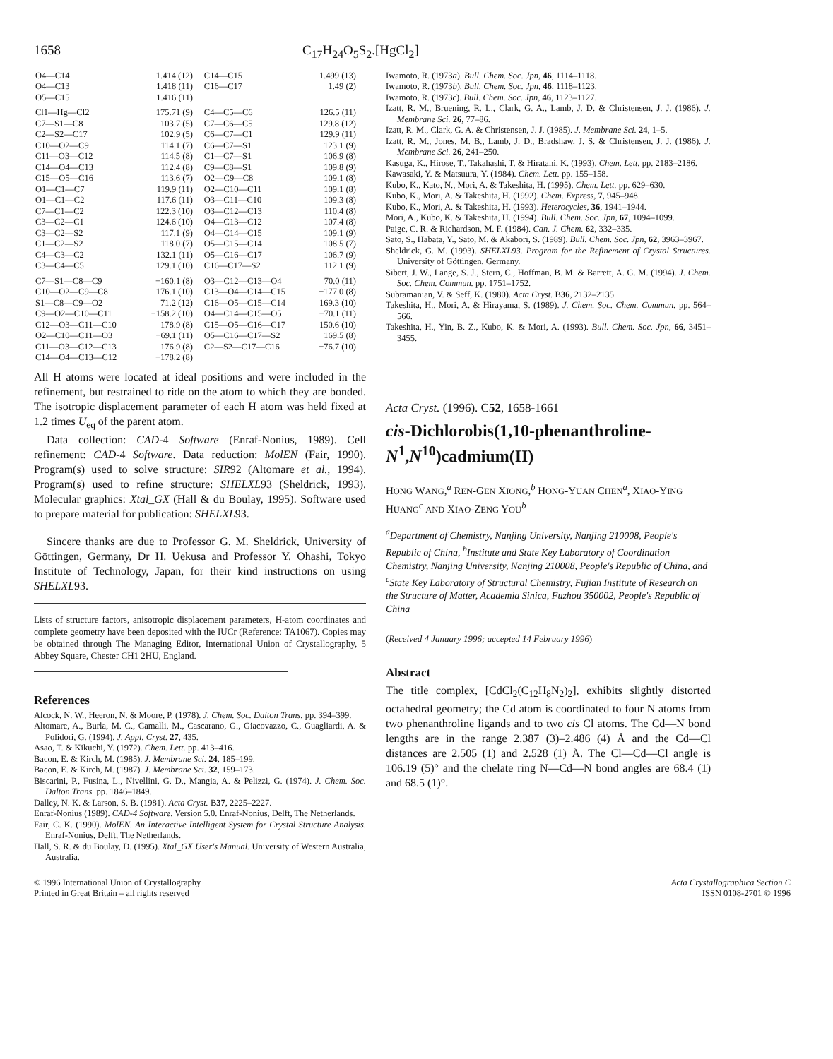1658 C<sub>17</sub>H<sub>24</sub>O<sub>5</sub>S<sub>2</sub>.[HgCl<sub>2</sub>]
| O4—C14 | 1.414 (12) | C14—C15 | 1.499 (13) |
| O4—C13 | 1.418 (11) | C16—C17 | 1.49 (2) |
| O5—C15 | 1.416 (11) | | |
| Cl1—Hg—Cl2 | 175.71 (9) | C4—C5—C6 | 126.5 (11) |
| C7—S1—C8 | 103.7 (5) | C7—C6—C5 | 129.8 (12) |
| C2—S2—C17 | 102.9 (5) | C6—C7—C1 | 129.9 (11) |
| C10—O2—C9 | 114.1 (7) | C6—C7—S1 | 123.1 (9) |
| C11—O3—C12 | 114.5 (8) | C1—C7—S1 | 106.9 (8) |
| C14—O4—C13 | 112.4 (8) | C9—C8—S1 | 109.8 (9) |
| C15—O5—C16 | 113.6 (7) | O2—C9—C8 | 109.1 (8) |
| O1—C1—C7 | 119.9 (11) | O2—C10—C11 | 109.1 (8) |
| O1—C1—C2 | 117.6 (11) | O3—C11—C10 | 109.3 (8) |
| C7—C1—C2 | 122.3 (10) | O3—C12—C13 | 110.4 (8) |
| C3—C2—C1 | 124.6 (10) | O4—C13—C12 | 107.4 (8) |
| C3—C2—S2 | 117.1 (9) | O4—C14—C15 | 109.1 (9) |
| C1—C2—S2 | 118.0 (7) | O5—C15—C14 | 108.5 (7) |
| C4—C3—C2 | 132.1 (11) | O5—C16—C17 | 106.7 (9) |
| C3—C4—C5 | 129.1 (10) | C16—C17—S2 | 112.1 (9) |
| C7—S1—C8—C9 | −160.1 (8) | O3—C12—C13—O4 | 70.0 (11) |
| C10—O2—C9—C8 | 176.1 (10) | C13—O4—C14—C15 | −177.0 (8) |
| S1—C8—C9—O2 | 71.2 (12) | C16—O5—C15—C14 | 169.3 (10) |
| C9—O2—C10—C11 | −158.2 (10) | O4—C14—C15—O5 | −70.1 (11) |
| C12—O3—C11—C10 | 178.9 (8) | C15—O5—C16—C17 | 150.6 (10) |
| O2—C10—C11—O3 | −69.1 (11) | O5—C16—C17—S2 | 169.5 (8) |
| C11—O3—C12—C13 | 176.9 (8) | C2—S2—C17—C16 | −76.7 (10) |
| C14—O4—C13—C12 | −178.2 (8) | | |
All H atoms were located at ideal positions and were included in the refinement, but restrained to ride on the atom to which they are bonded. The isotropic displacement parameter of each H atom was held fixed at 1.2 times U<sub>eq</sub> of the parent atom.
Data collection: CAD-4 Software (Enraf-Nonius, 1989). Cell refinement: CAD-4 Software. Data reduction: MolEN (Fair, 1990). Program(s) used to solve structure: SIR92 (Altomare et al., 1994). Program(s) used to refine structure: SHELXL93 (Sheldrick, 1993). Molecular graphics: Xtal_GX (Hall & du Boulay, 1995). Software used to prepare material for publication: SHELXL93.
Sincere thanks are due to Professor G. M. Sheldrick, University of Göttingen, Germany, Dr H. Uekusa and Professor Y. Ohashi, Tokyo Institute of Technology, Japan, for their kind instructions on using SHELXL93.
Lists of structure factors, anisotropic displacement parameters, H-atom coordinates and complete geometry have been deposited with the IUCr (Reference: TA1067). Copies may be obtained through The Managing Editor, International Union of Crystallography, 5 Abbey Square, Chester CH1 2HU, England.
References
Alcock, N. W., Heeron, N. & Moore, P. (1978). J. Chem. Soc. Dalton Trans. pp. 394–399.
Altomare, A., Burla, M. C., Camalli, M., Cascarano, G., Giacovazzo, C., Guagliardi, A. & Polidori, G. (1994). J. Appl. Cryst. 27, 435.
Asao, T. & Kikuchi, Y. (1972). Chem. Lett. pp. 413–416.
Bacon, E. & Kirch, M. (1985). J. Membrane Sci. 24, 185–199.
Bacon, E. & Kirch, M. (1987). J. Membrane Sci. 32, 159–173.
Biscarini, P., Fusina, L., Nivellini, G. D., Mangia, A. & Pelizzi, G. (1974). J. Chem. Soc. Dalton Trans. pp. 1846–1849.
Dalley, N. K. & Larson, S. B. (1981). Acta Cryst. B37, 2225–2227.
Enraf-Nonius (1989). CAD-4 Software. Version 5.0. Enraf-Nonius, Delft, The Netherlands.
Fair, C. K. (1990). MolEN. An Interactive Intelligent System for Crystal Structure Analysis. Enraf-Nonius, Delft, The Netherlands.
Hall, S. R. & du Boulay, D. (1995). Xtal_GX User's Manual. University of Western Australia, Australia.
Iwamoto, R. (1973a). Bull. Chem. Soc. Jpn, 46, 1114–1118.
Iwamoto, R. (1973b). Bull. Chem. Soc. Jpn, 46, 1118–1123.
Iwamoto, R. (1973c). Bull. Chem. Soc. Jpn, 46, 1123–1127.
Izatt, R. M., Bruening, R. L., Clark, G. A., Lamb, J. D. & Christensen, J. J. (1986). J. Membrane Sci. 26, 77–86.
Izatt, R. M., Clark, G. A. & Christensen, J. J. (1985). J. Membrane Sci. 24, 1–5.
Izatt, R. M., Jones, M. B., Lamb, J. D., Bradshaw, J. S. & Christensen, J. J. (1986). J. Membrane Sci. 26, 241–250.
Kasuga, K., Hirose, T., Takahashi, T. & Hiratani, K. (1993). Chem. Lett. pp. 2183–2186.
Kawasaki, Y. & Matsuura, Y. (1984). Chem. Lett. pp. 155–158.
Kubo, K., Kato, N., Mori, A. & Takeshita, H. (1995). Chem. Lett. pp. 629–630.
Kubo, K., Mori, A. & Takeshita, H. (1992). Chem. Express, 7, 945–948.
Kubo, K., Mori, A. & Takeshita, H. (1993). Heterocycles, 36, 1941–1944.
Mori, A., Kubo, K. & Takeshita, H. (1994). Bull. Chem. Soc. Jpn, 67, 1094–1099.
Paige, C. R. & Richardson, M. F. (1984). Can. J. Chem. 62, 332–335.
Sato, S., Habata, Y., Sato, M. & Akabori, S. (1989). Bull. Chem. Soc. Jpn, 62, 3963–3967.
Sheldrick, G. M. (1993). SHELXL93. Program for the Refinement of Crystal Structures. University of Göttingen, Germany.
Sibert, J. W., Lange, S. J., Stern, C., Hoffman, B. M. & Barrett, A. G. M. (1994). J. Chem. Soc. Chem. Commun. pp. 1751–1752.
Subramanian, V. & Seff, K. (1980). Acta Cryst. B36, 2132–2135.
Takeshita, H., Mori, A. & Hirayama, S. (1989). J. Chem. Soc. Chem. Commun. pp. 564–566.
Takeshita, H., Yin, B. Z., Kubo, K. & Mori, A. (1993). Bull. Chem. Soc. Jpn, 66, 3451–3455.
Acta Cryst. (1996). C52, 1658-1661
cis-Dichlorobis(1,10-phenanthroline-N<sup>1</sup>,N<sup>10</sup>)cadmium(II)
HONG WANG,<sup>a</sup> REN-GEN XIONG,<sup>b</sup> HONG-YUAN CHEN<sup>a</sup>, XIAO-YING HUANG<sup>c</sup> AND XIAO-ZENG YOU<sup>b</sup>
<sup>a</sup> Department of Chemistry, Nanjing University, Nanjing 210008, People's Republic of China, <sup>b</sup>Institute and State Key Laboratory of Coordination Chemistry, Nanjing University, Nanjing 210008, People's Republic of China, and <sup>c</sup>State Key Laboratory of Structural Chemistry, Fujian Institute of Research on the Structure of Matter, Academia Sinica, Fuzhou 350002, People's Republic of China
(Received 4 January 1996; accepted 14 February 1996)
Abstract
The title complex, [CdCl<sub>2</sub>(C<sub>12</sub>H<sub>8</sub>N<sub>2</sub>)<sub>2</sub>], exhibits slightly distorted octahedral geometry; the Cd atom is coordinated to four N atoms from two phenanthroline ligands and to two cis Cl atoms. The Cd—N bond lengths are in the range 2.387 (3)–2.486 (4) Å and the Cd—Cl distances are 2.505 (1) and 2.528 (1) Å. The Cl—Cd—Cl angle is 106.19 (5)° and the chelate ring N—Cd—N bond angles are 68.4 (1) and 68.5 (1)°.
© 1996 International Union of Crystallography
Printed in Great Britain – all rights reserved Acta Crystallographica Section C
ISSN 0108-2701 © 1996